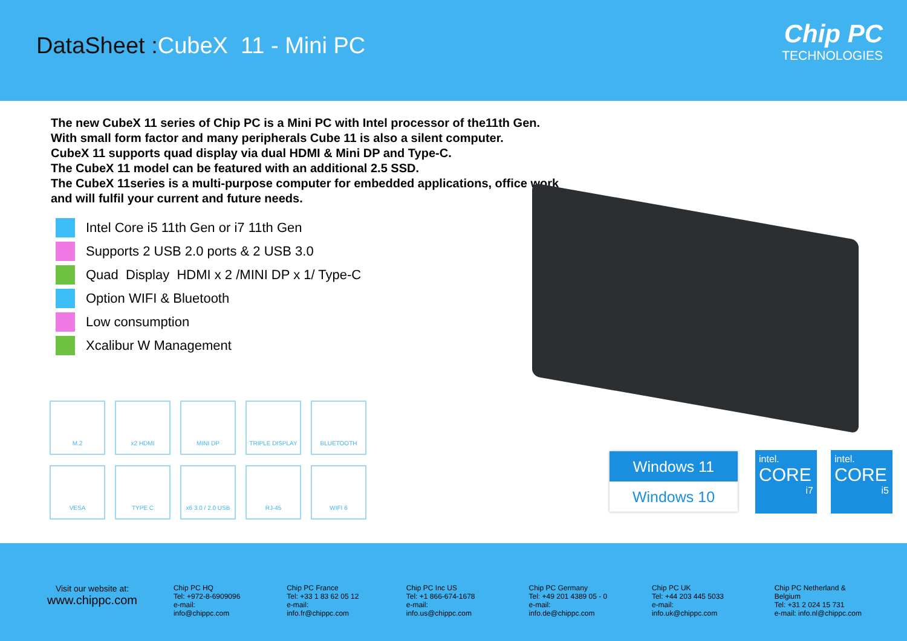DataSheet :CubeX 11 - Mini PC
Chip PC
TECHNOLOGIES
The new CubeX 11 series of Chip PC is a Mini PC with Intel processor of the11th Gen.
With small form factor and many peripherals Cube 11 is also a silent computer.
CubeX 11 supports quad display via dual HDMI & Mini DP and Type-C.
The CubeX 11 model can be featured with an additional 2.5 SSD.
The CubeX 11series is a multi-purpose computer for embedded applications, office work and will fulfil your current and future needs.
Intel Core i5 11th Gen or i7 11th Gen
Supports 2 USB 2.0 ports & 2 USB 3.0
Quad Display HDMI x 2 /MINI DP x 1/ Type-C
Option WIFI & Bluetooth
Low consumption
Xcalibur W Management
M.2
x2 HDMI
MINI DP
TRIPLE DISPLAY
BLUETOOTH
VESA
TYPE C
x6 3.0 / 2.0 USB
RJ-45
WIFI 6
Windows 11
Windows 10
intel.
CORE
i7
intel.
CORE
i5
Visit our website at:
www.chippc.com
Chip PC HQ
Tel: +972-8-6909096
e-mail: info@chippc.com
Chip PC France
Tel: +33 1 83 62 05 12
e-mail: info.fr@chippc.com
Chip PC Inc US
Tel: +1 866-674-1678
e-mail: info.us@chippc.com
Chip PC Germany
Tel: +49 201 4389 05 - 0
e-mail: info.de@chippc.com
Chip PC UK
Tel: +44 203 445 5033
e-mail: info.uk@chippc.com
Chip PC Netherland & Belgium
Tel: +31 2 024 15 731
e-mail: info.nl@chippc.com